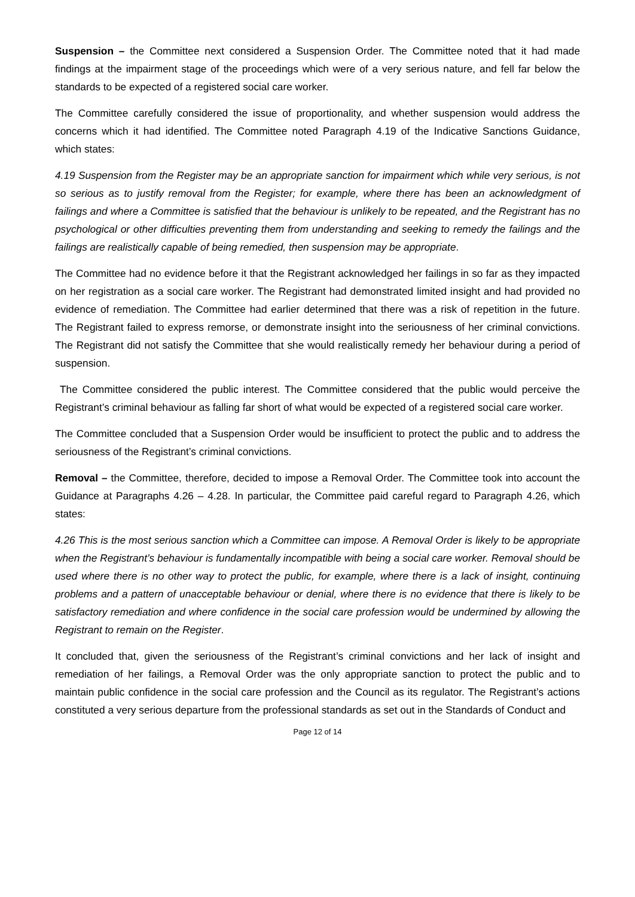Suspension – the Committee next considered a Suspension Order. The Committee noted that it had made findings at the impairment stage of the proceedings which were of a very serious nature, and fell far below the standards to be expected of a registered social care worker.
The Committee carefully considered the issue of proportionality, and whether suspension would address the concerns which it had identified. The Committee noted Paragraph 4.19 of the Indicative Sanctions Guidance, which states:
4.19 Suspension from the Register may be an appropriate sanction for impairment which while very serious, is not so serious as to justify removal from the Register; for example, where there has been an acknowledgment of failings and where a Committee is satisfied that the behaviour is unlikely to be repeated, and the Registrant has no psychological or other difficulties preventing them from understanding and seeking to remedy the failings and the failings are realistically capable of being remedied, then suspension may be appropriate.
The Committee had no evidence before it that the Registrant acknowledged her failings in so far as they impacted on her registration as a social care worker. The Registrant had demonstrated limited insight and had provided no evidence of remediation. The Committee had earlier determined that there was a risk of repetition in the future. The Registrant failed to express remorse, or demonstrate insight into the seriousness of her criminal convictions. The Registrant did not satisfy the Committee that she would realistically remedy her behaviour during a period of suspension.
The Committee considered the public interest. The Committee considered that the public would perceive the Registrant’s criminal behaviour as falling far short of what would be expected of a registered social care worker.
The Committee concluded that a Suspension Order would be insufficient to protect the public and to address the seriousness of the Registrant’s criminal convictions.
Removal – the Committee, therefore, decided to impose a Removal Order. The Committee took into account the Guidance at Paragraphs 4.26 – 4.28. In particular, the Committee paid careful regard to Paragraph 4.26, which states:
4.26 This is the most serious sanction which a Committee can impose. A Removal Order is likely to be appropriate when the Registrant’s behaviour is fundamentally incompatible with being a social care worker. Removal should be used where there is no other way to protect the public, for example, where there is a lack of insight, continuing problems and a pattern of unacceptable behaviour or denial, where there is no evidence that there is likely to be satisfactory remediation and where confidence in the social care profession would be undermined by allowing the Registrant to remain on the Register.
It concluded that, given the seriousness of the Registrant’s criminal convictions and her lack of insight and remediation of her failings, a Removal Order was the only appropriate sanction to protect the public and to maintain public confidence in the social care profession and the Council as its regulator. The Registrant’s actions constituted a very serious departure from the professional standards as set out in the Standards of Conduct and
Page 12 of 14